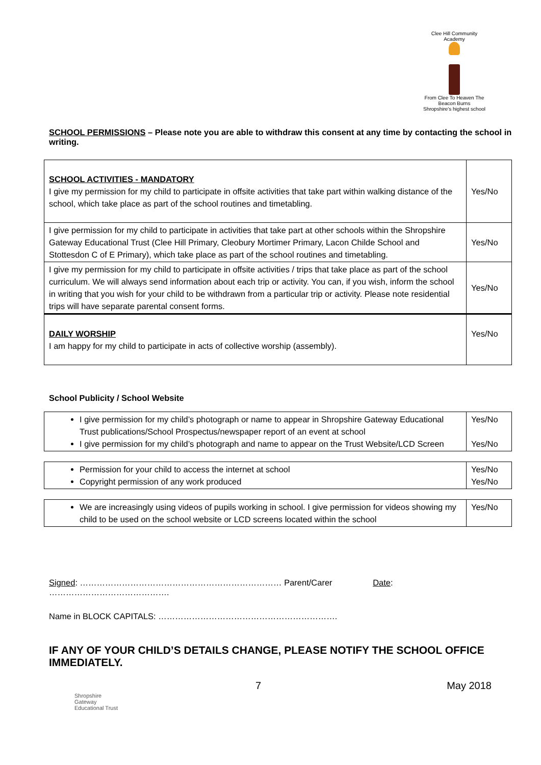Clee Hill Community Academy
From Clee To Heaven The Beacon Burns
Shropshire's highest school
SCHOOL PERMISSIONS – Please note you are able to withdraw this consent at any time by contacting the school in writing.
| SCHOOL ACTIVITIES - MANDATORY I give my permission for my child to participate in offsite activities that take part within walking distance of the school, which take place as part of the school routines and timetabling. | Yes/No |
| I give permission for my child to participate in activities that take part at other schools within the Shropshire Gateway Educational Trust (Clee Hill Primary, Cleobury Mortimer Primary, Lacon Childe School and Stottesdon C of E Primary), which take place as part of the school routines and timetabling. | Yes/No |
| I give my permission for my child to participate in offsite activities / trips that take place as part of the school curriculum. We will always send information about each trip or activity. You can, if you wish, inform the school in writing that you wish for your child to be withdrawn from a particular trip or activity. Please note residential trips will have separate parental consent forms. | Yes/No |
| DAILY WORSHIP I am happy for my child to participate in acts of collective worship (assembly). | Yes/No |
School Publicity / School Website
| I give permission for my child’s photograph or name to appear in Shropshire Gateway Educational Trust publications/School Prospectus/newspaper report of an event at school I give permission for my child’s photograph and name to appear on the Trust Website/LCD Screen | Yes/No Yes/No |
| Permission for your child to access the internet at school Copyright permission of any work produced | Yes/No Yes/No |
| We are increasingly using videos of pupils working in school. I give permission for videos showing my child to be used on the school website or LCD screens located within the school | Yes/No |
Signed: ……………………………………………………………… Parent/Carer Date: …………………………………….
Name in BLOCK CAPITALS: ……………………………………………………….
IF ANY OF YOUR CHILD’S DETAILS CHANGE, PLEASE NOTIFY THE SCHOOL OFFICE IMMEDIATELY.
7 May 2018
Shropshire
Gateway
Educational Trust